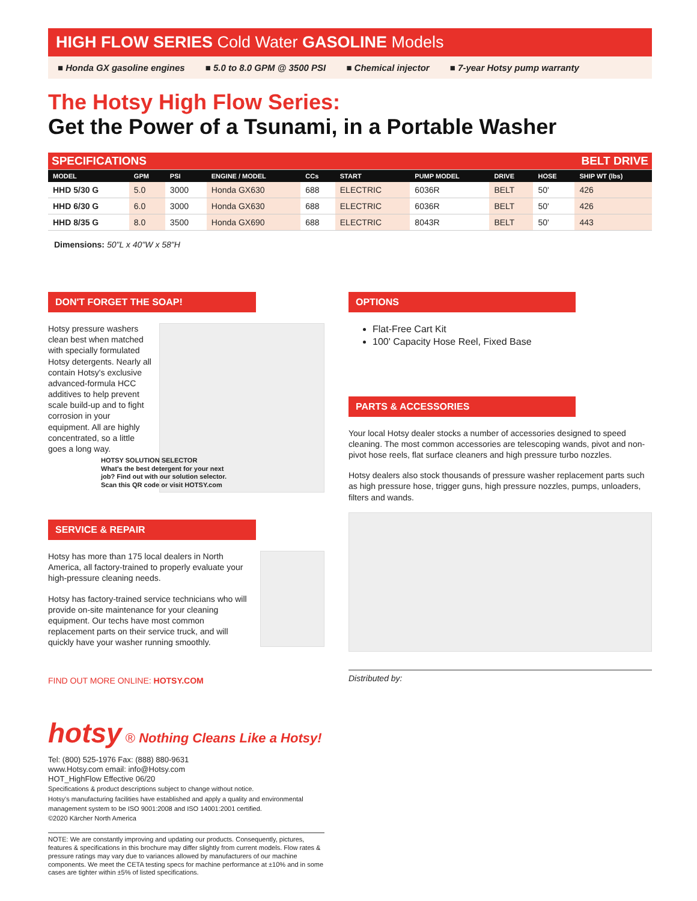HIGH FLOW SERIES Cold Water GASOLINE Models
■ Honda GX gasoline engines ■ 5.0 to 8.0 GPM @ 3500 PSI ■ Chemical injector ■ 7-year Hotsy pump warranty
The Hotsy High Flow Series:
Get the Power of a Tsunami, in a Portable Washer
| SPECIFICATIONS | | | | | | | | BELT DRIVE | |
| MODEL | GPM | PSI | ENGINE / MODEL | CCs | START | PUMP MODEL | DRIVE | HOSE | SHIP WT (lbs) |
| HHD 5/30 G | 5.0 | 3000 | Honda GX630 | 688 | ELECTRIC | 6036R | BELT | 50' | 426 |
| HHD 6/30 G | 6.0 | 3000 | Honda GX630 | 688 | ELECTRIC | 6036R | BELT | 50' | 426 |
| HHD 8/35 G | 8.0 | 3500 | Honda GX690 | 688 | ELECTRIC | 8043R | BELT | 50' | 443 |
Dimensions: 50"L x 40"W x 58"H
DON'T FORGET THE SOAP!
Hotsy pressure washers clean best when matched with specially formulated Hotsy detergents. Nearly all contain Hotsy's exclusive advanced-formula HCC additives to help prevent scale build-up and to fight corrosion in your equipment. All are highly concentrated, so a little goes a long way.
HOTSY SOLUTION SELECTOR
What's the best detergent for your next job? Find out with our solution selector. Scan this QR code or visit HOTSY.com
SERVICE & REPAIR
Hotsy has more than 175 local dealers in North America, all factory-trained to properly evaluate your high-pressure cleaning needs.
Hotsy has factory-trained service technicians who will provide on-site maintenance for your cleaning equipment. Our techs have most common replacement parts on their service truck, and will quickly have your washer running smoothly.
FIND OUT MORE ONLINE: HOTSY.COM
hotsy ® Nothing Cleans Like a Hotsy!
Tel: (800) 525-1976 Fax: (888) 880-9631
www.Hotsy.com email: info@Hotsy.com
HOT_HighFlow Effective 06/20
Specifications & product descriptions subject to change without notice.
Hotsy's manufacturing facilities have established and apply a quality and environmental management system to be ISO 9001:2008 and ISO 14001:2001 certified.
©2020 Kärcher North America
NOTE: We are constantly improving and updating our products. Consequently, pictures, features & specifications in this brochure may differ slightly from current models. Flow rates & pressure ratings may vary due to variances allowed by manufacturers of our machine components. We meet the CETA testing specs for machine performance at ±10% and in some cases are tighter within ±5% of listed specifications.
OPTIONS
Flat-Free Cart Kit
100' Capacity Hose Reel, Fixed Base
PARTS & ACCESSORIES
Your local Hotsy dealer stocks a number of accessories designed to speed cleaning. The most common accessories are telescoping wands, pivot and non-pivot hose reels, flat surface cleaners and high pressure turbo nozzles.
Hotsy dealers also stock thousands of pressure washer replacement parts such as high pressure hose, trigger guns, high pressure nozzles, pumps, unloaders, filters and wands.
Distributed by: